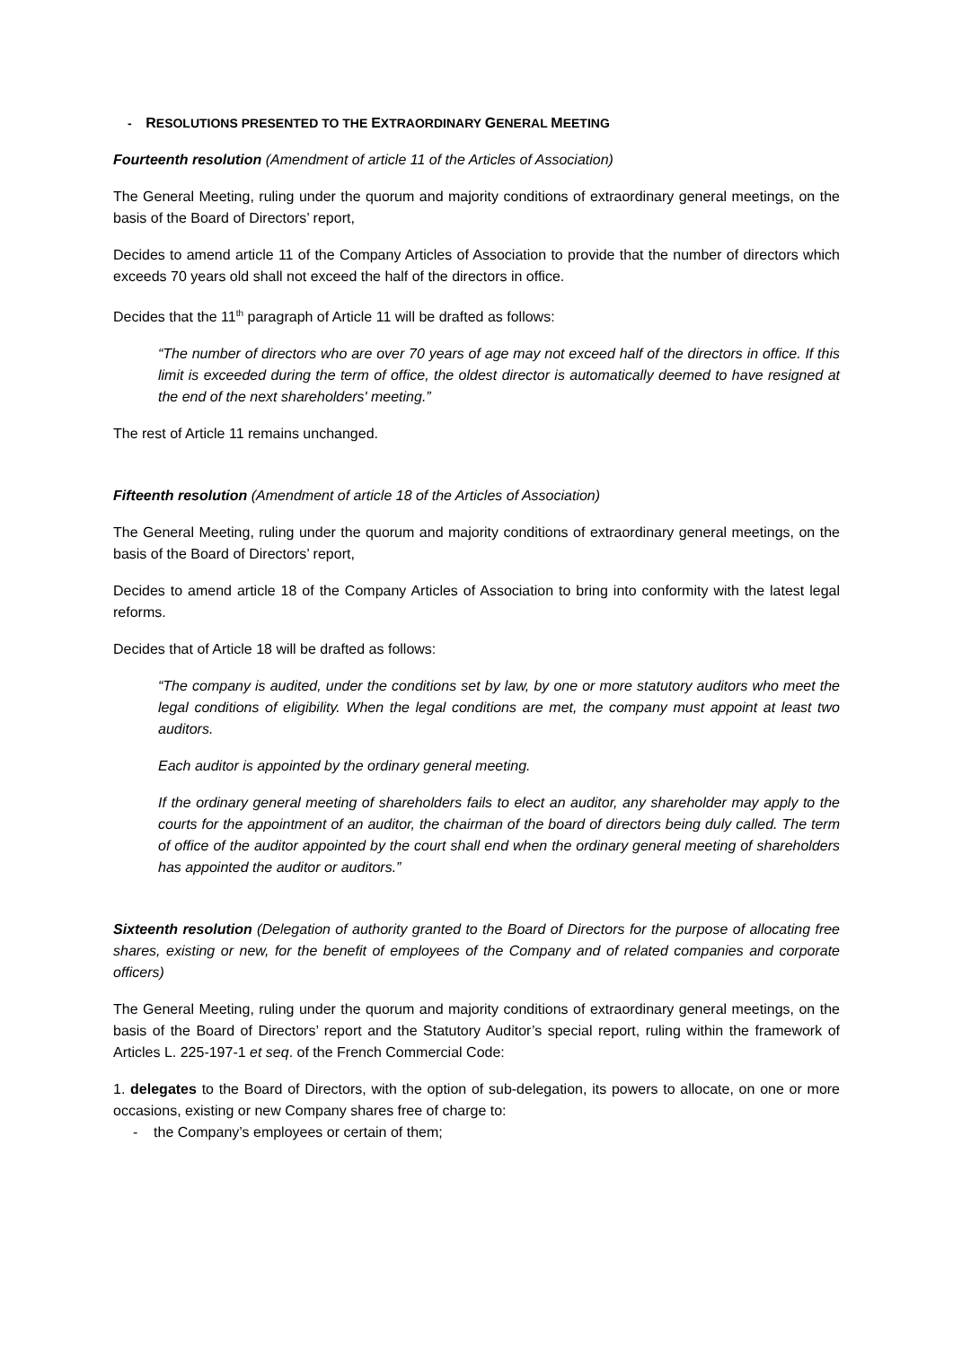- RESOLUTIONS PRESENTED TO THE EXTRAORDINARY GENERAL MEETING
Fourteenth resolution (Amendment of article 11 of the Articles of Association)
The General Meeting, ruling under the quorum and majority conditions of extraordinary general meetings, on the basis of the Board of Directors’ report,
Decides to amend article 11 of the Company Articles of Association to provide that the number of directors which exceeds 70 years old shall not exceed the half of the directors in office.
Decides that the 11<sup>th</sup> paragraph of Article 11 will be drafted as follows:
“The number of directors who are over 70 years of age may not exceed half of the directors in office. If this limit is exceeded during the term of office, the oldest director is automatically deemed to have resigned at the end of the next shareholders' meeting.”
The rest of Article 11 remains unchanged.
Fifteenth resolution (Amendment of article 18 of the Articles of Association)
The General Meeting, ruling under the quorum and majority conditions of extraordinary general meetings, on the basis of the Board of Directors’ report,
Decides to amend article 18 of the Company Articles of Association to bring into conformity with the latest legal reforms.
Decides that of Article 18 will be drafted as follows:
“The company is audited, under the conditions set by law, by one or more statutory auditors who meet the legal conditions of eligibility. When the legal conditions are met, the company must appoint at least two auditors.
Each auditor is appointed by the ordinary general meeting.
If the ordinary general meeting of shareholders fails to elect an auditor, any shareholder may apply to the courts for the appointment of an auditor, the chairman of the board of directors being duly called. The term of office of the auditor appointed by the court shall end when the ordinary general meeting of shareholders has appointed the auditor or auditors.”
Sixteenth resolution (Delegation of authority granted to the Board of Directors for the purpose of allocating free shares, existing or new, for the benefit of employees of the Company and of related companies and corporate officers)
The General Meeting, ruling under the quorum and majority conditions of extraordinary general meetings, on the basis of the Board of Directors’ report and the Statutory Auditor’s special report, ruling within the framework of Articles L. 225-197-1 et seq. of the French Commercial Code:
1. delegates to the Board of Directors, with the option of sub-delegation, its powers to allocate, on one or more occasions, existing or new Company shares free of charge to:
- the Company’s employees or certain of them;